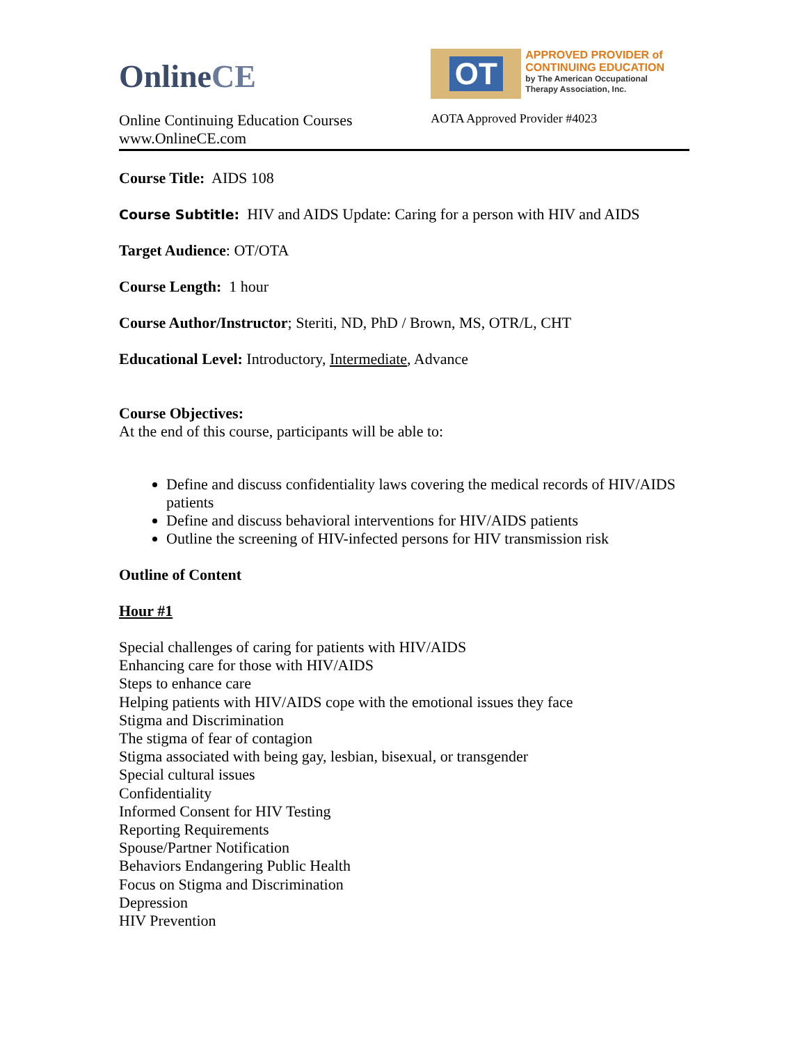OnlineCE
Online Continuing Education Courses
www.OnlineCE.com
OT
APPROVED PROVIDER of
CONTINUING EDUCATION
by The American Occupational
Therapy Association, Inc.
AOTA Approved Provider #4023
Course Title: AIDS 108
Course Subtitle: HIV and AIDS Update: Caring for a person with HIV and AIDS
Target Audience: OT/OTA
Course Length: 1 hour
Course Author/Instructor; Steriti, ND, PhD / Brown, MS, OTR/L, CHT
Educational Level: Introductory, Intermediate, Advance
Course Objectives:
At the end of this course, participants will be able to:
Define and discuss confidentiality laws covering the medical records of HIV/AIDS patients
Define and discuss behavioral interventions for HIV/AIDS patients
Outline the screening of HIV-infected persons for HIV transmission risk
Outline of Content
Hour #1
Special challenges of caring for patients with HIV/AIDS
Enhancing care for those with HIV/AIDS
Steps to enhance care
Helping patients with HIV/AIDS cope with the emotional issues they face
Stigma and Discrimination
The stigma of fear of contagion
Stigma associated with being gay, lesbian, bisexual, or transgender
Special cultural issues
Confidentiality
Informed Consent for HIV Testing
Reporting Requirements
Spouse/Partner Notification
Behaviors Endangering Public Health
Focus on Stigma and Discrimination
Depression
HIV Prevention